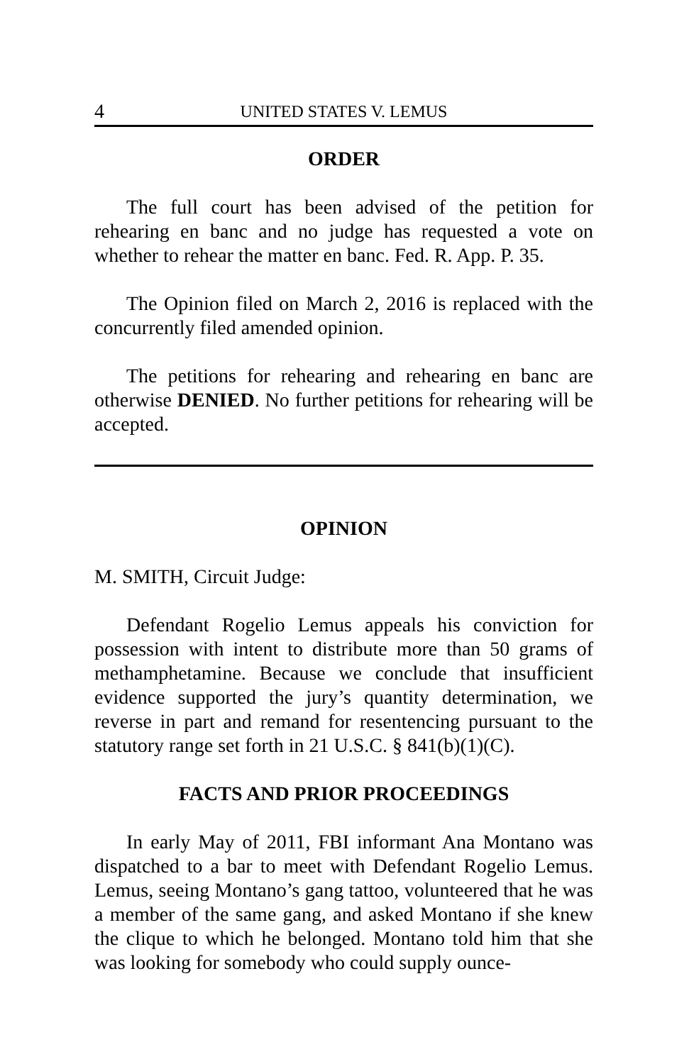4 UNITED STATES V. LEMUS
ORDER
The full court has been advised of the petition for rehearing en banc and no judge has requested a vote on whether to rehear the matter en banc. Fed. R. App. P. 35.
The Opinion filed on March 2, 2016 is replaced with the concurrently filed amended opinion.
The petitions for rehearing and rehearing en banc are otherwise DENIED. No further petitions for rehearing will be accepted.
OPINION
M. SMITH, Circuit Judge:
Defendant Rogelio Lemus appeals his conviction for possession with intent to distribute more than 50 grams of methamphetamine. Because we conclude that insufficient evidence supported the jury’s quantity determination, we reverse in part and remand for resentencing pursuant to the statutory range set forth in 21 U.S.C. § 841(b)(1)(C).
FACTS AND PRIOR PROCEEDINGS
In early May of 2011, FBI informant Ana Montano was dispatched to a bar to meet with Defendant Rogelio Lemus. Lemus, seeing Montano’s gang tattoo, volunteered that he was a member of the same gang, and asked Montano if she knew the clique to which he belonged. Montano told him that she was looking for somebody who could supply ounce-